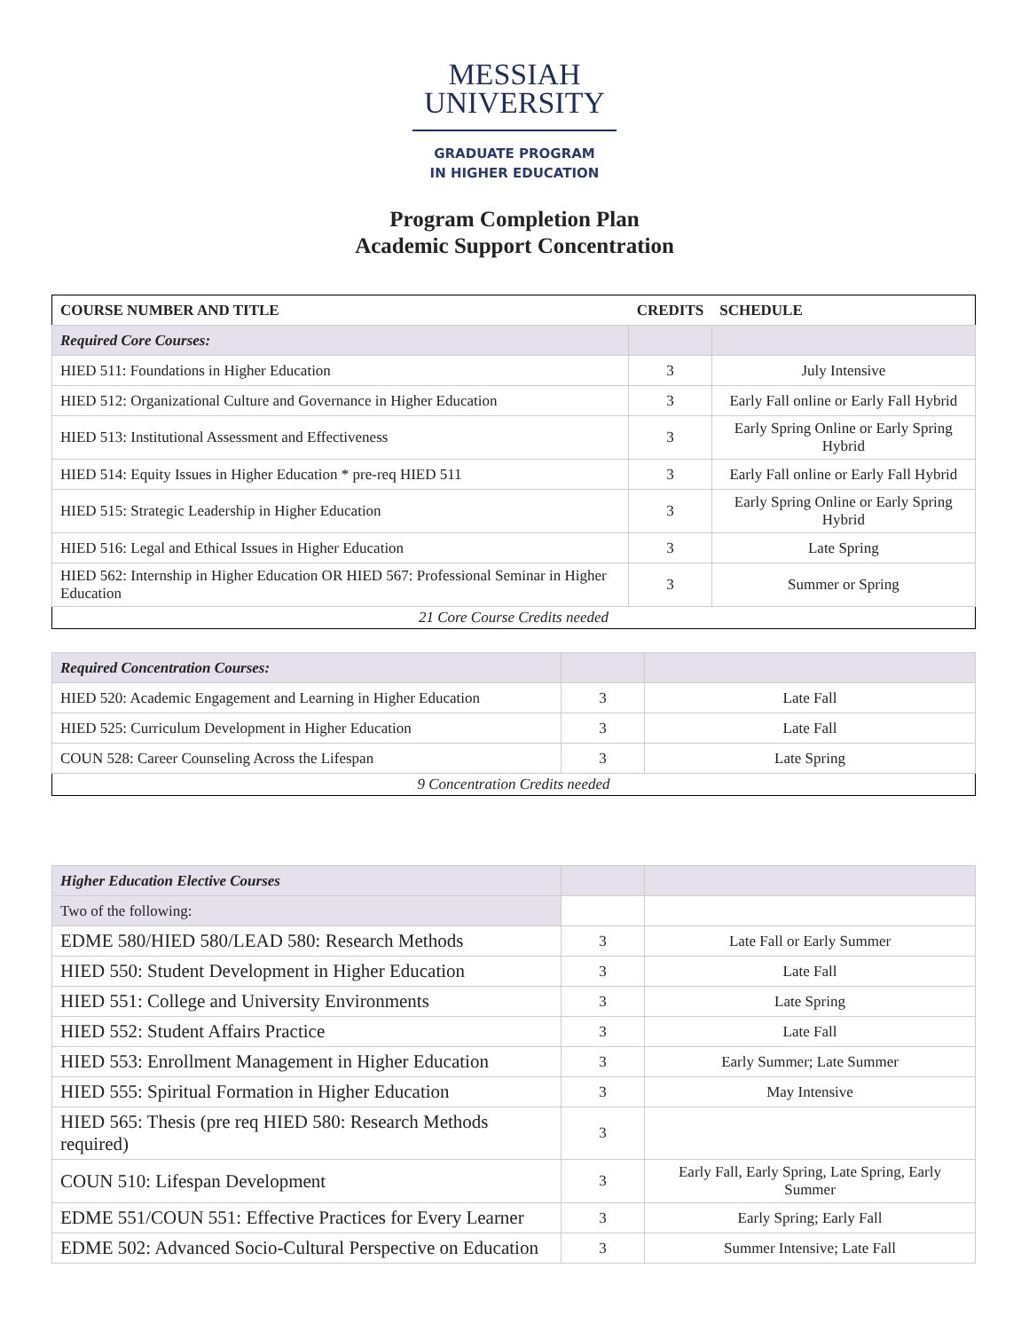MESSIAH
UNIVERSITY
GRADUATE PROGRAM
IN HIGHER EDUCATION
Program Completion Plan
Academic Support Concentration
| COURSE NUMBER AND TITLE | CREDITS | SCHEDULE |
| --- | --- | --- |
| Required Core Courses: | | |
| HIED 511: Foundations in Higher Education | 3 | July Intensive |
| HIED 512: Organizational Culture and Governance in Higher Education | 3 | Early Fall online or Early Fall Hybrid |
| HIED 513: Institutional Assessment and Effectiveness | 3 | Early Spring Online or Early Spring Hybrid |
| HIED 514: Equity Issues in Higher Education * pre-req HIED 511 | 3 | Early Fall online or Early Fall Hybrid |
| HIED 515: Strategic Leadership in Higher Education | 3 | Early Spring Online or Early Spring Hybrid |
| HIED 516: Legal and Ethical Issues in Higher Education | 3 | Late Spring |
| HIED 562: Internship in Higher Education OR HIED 567: Professional Seminar in Higher Education | 3 | Summer or Spring |
| 21 Core Course Credits needed | | |
| Required Concentration Courses: | | |
| HIED 520: Academic Engagement and Learning in Higher Education | 3 | Late Fall |
| HIED 525: Curriculum Development in Higher Education | 3 | Late Fall |
| COUN 528: Career Counseling Across the Lifespan | 3 | Late Spring |
| 9 Concentration Credits needed | | |
| Higher Education Elective Courses | | |
| Two of the following: | | |
| EDME 580/HIED 580/LEAD 580: Research Methods | 3 | Late Fall or Early Summer |
| HIED 550: Student Development in Higher Education | 3 | Late Fall |
| HIED 551: College and University Environments | 3 | Late Spring |
| HIED 552: Student Affairs Practice | 3 | Late Fall |
| HIED 553: Enrollment Management in Higher Education | 3 | Early Summer; Late Summer |
| HIED 555: Spiritual Formation in Higher Education | 3 | May Intensive |
| HIED 565: Thesis (pre req HIED 580: Research Methods required) | 3 | |
| COUN 510: Lifespan Development | 3 | Early Fall, Early Spring, Late Spring, Early Summer |
| EDME 551/COUN 551: Effective Practices for Every Learner | 3 | Early Spring; Early Fall |
| EDME 502: Advanced Socio-Cultural Perspective on Education | 3 | Summer Intensive; Late Fall |